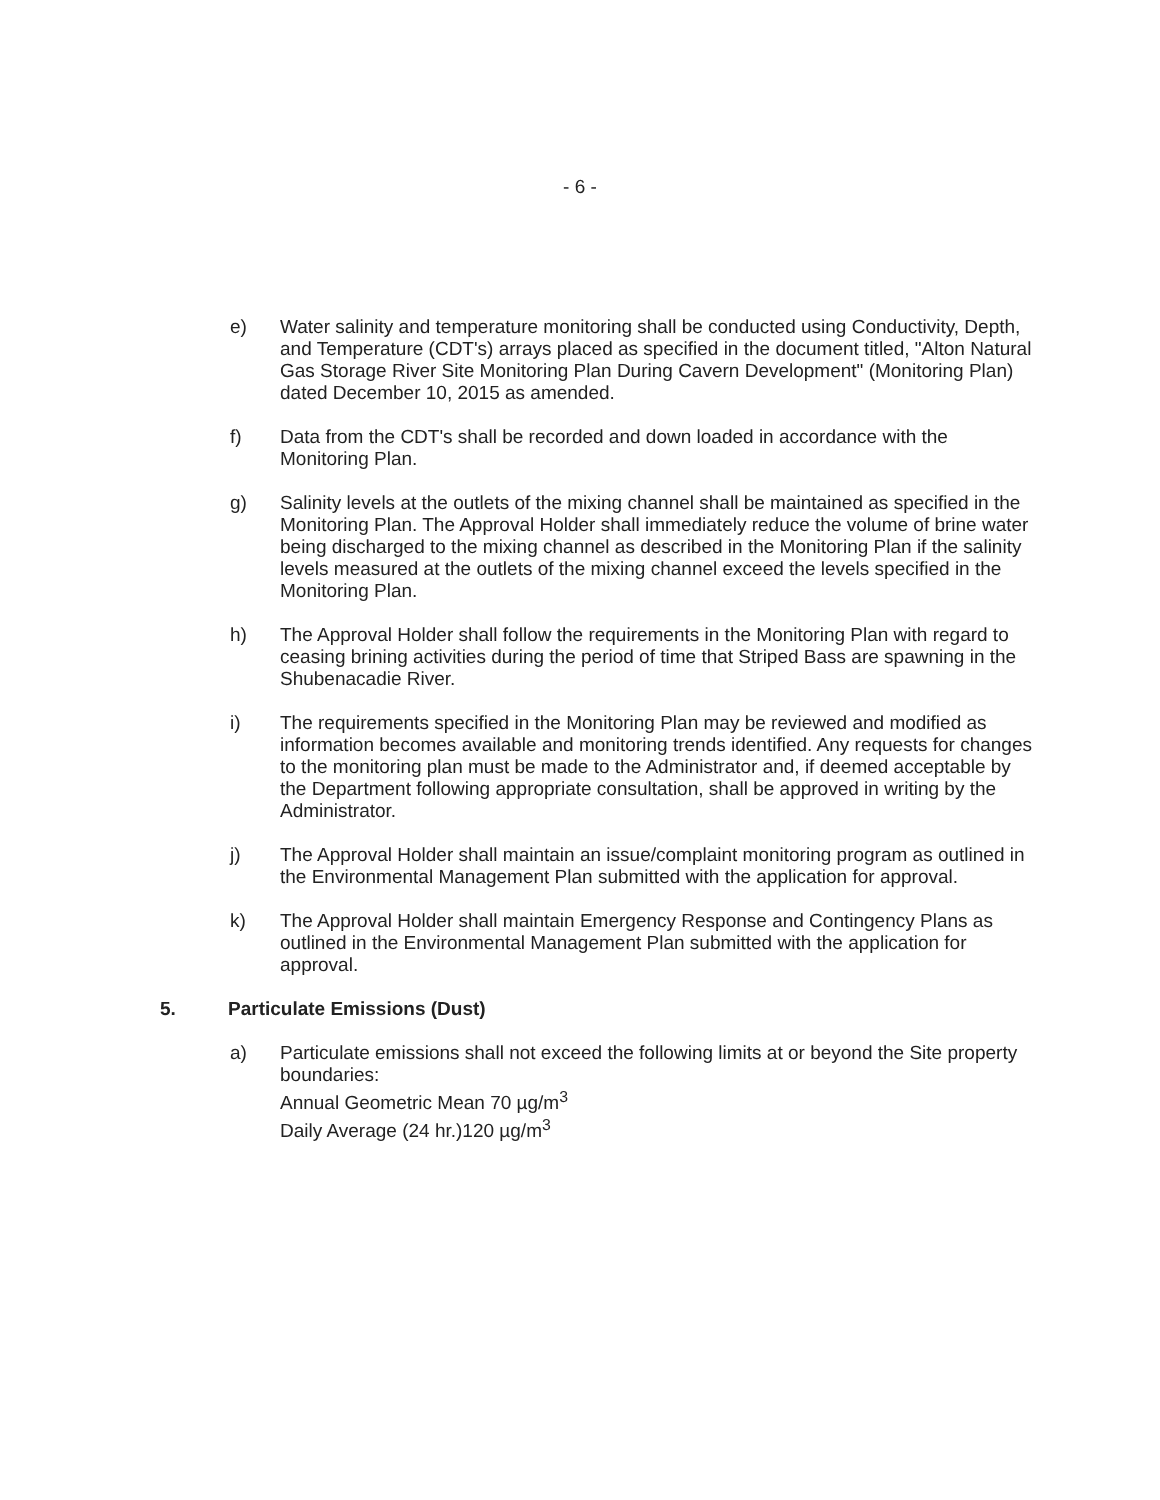- 6 -
e) Water salinity and temperature monitoring shall be conducted using Conductivity, Depth, and Temperature (CDT's) arrays placed as specified in the document titled, "Alton Natural Gas Storage River Site Monitoring Plan During Cavern Development" (Monitoring Plan) dated December 10, 2015 as amended.
f) Data from the CDT's shall be recorded and down loaded in accordance with the Monitoring Plan.
g) Salinity levels at the outlets of the mixing channel shall be maintained as specified in the Monitoring Plan. The Approval Holder shall immediately reduce the volume of brine water being discharged to the mixing channel as described in the Monitoring Plan if the salinity levels measured at the outlets of the mixing channel exceed the levels specified in the Monitoring Plan.
h) The Approval Holder shall follow the requirements in the Monitoring Plan with regard to ceasing brining activities during the period of time that Striped Bass are spawning in the Shubenacadie River.
i) The requirements specified in the Monitoring Plan may be reviewed and modified as information becomes available and monitoring trends identified. Any requests for changes to the monitoring plan must be made to the Administrator and, if deemed acceptable by the Department following appropriate consultation, shall be approved in writing by the Administrator.
j) The Approval Holder shall maintain an issue/complaint monitoring program as outlined in the Environmental Management Plan submitted with the application for approval.
k) The Approval Holder shall maintain Emergency Response and Contingency Plans as outlined in the Environmental Management Plan submitted with the application for approval.
5. Particulate Emissions (Dust)
a) Particulate emissions shall not exceed the following limits at or beyond the Site property boundaries:
Annual Geometric Mean 70 µg/m<sup>3</sup>
Daily Average (24 hr.)120 µg/m<sup>3</sup>